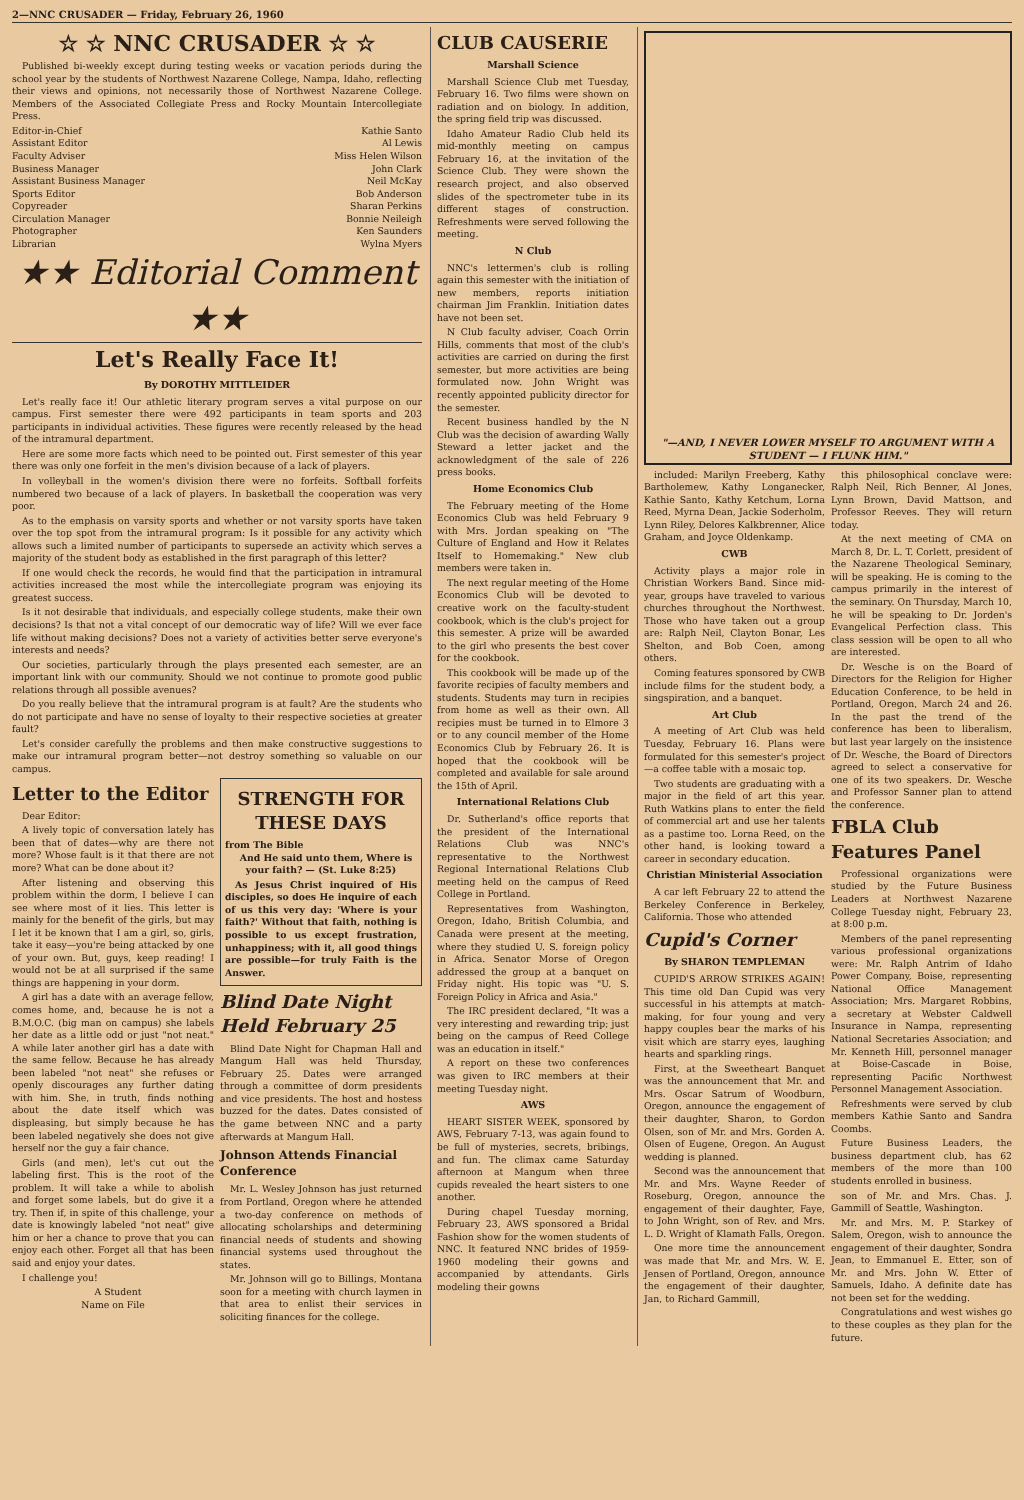2—NNC CRUSADER — Friday, February 26, 1960
☆ ☆ NNC CRUSADER ☆ ☆
Published bi-weekly except during testing weeks or vacation periods during the school year by the students of Northwest Nazarene College, Nampa, Idaho, reflecting their views and opinions, not necessarily those of Northwest Nazarene College. Members of the Associated Collegiate Press and Rocky Mountain Intercollegiate Press.
Editor-in-Chief Kathie Santo
Assistant Editor Al Lewis
Faculty Adviser Miss Helen Wilson
Business Manager John Clark
Assistant Business Manager Neil McKay
Sports Editor Bob Anderson
Copyreader Sharan Perkins
Circulation Manager Bonnie Neileigh
Photographer Ken Saunders
Librarian Wylna Myers
★★ Editorial Comment ★★
Let's Really Face It!
By DOROTHY MITTLEIDER
Let's really face it! Our athletic literary program serves a vital purpose on our campus. First semester there were 492 participants in team sports and 203 participants in individual activities. These figures were recently released by the head of the intramural department.
Here are some more facts which need to be pointed out. First semester of this year there was only one forfeit in the men's division because of a lack of players.
In volleyball in the women's division there were no forfeits. Softball forfeits numbered two because of a lack of players. In basketball the cooperation was very poor.
As to the emphasis on varsity sports and whether or not varsity sports have taken over the top spot from the intramural program: Is it possible for any activity which allows such a limited number of participants to supersede an activity which serves a majority of the student body as established in the first paragraph of this letter?
If one would check the records, he would find that the participation in intramural activities increased the most while the intercollegiate program was enjoying its greatest success.
Is it not desirable that individuals, and especially college students, make their own decisions? Is that not a vital concept of our democratic way of life? Will we ever face life without making decisions? Does not a variety of activities better serve everyone's interests and needs?
Our societies, particularly through the plays presented each semester, are an important link with our community. Should we not continue to promote good public relations through all possible avenues?
Do you really believe that the intramural program is at fault? Are the students who do not participate and have no sense of loyalty to their respective societies at greater fault?
Let's consider carefully the problems and then make constructive suggestions to make our intramural program better—not destroy something so valuable on our campus.
Letter to the Editor
Dear Editor:
A lively topic of conversation lately has been that of dates—why are there not more? Whose fault is it that there are not more? What can be done about it?
After listening and observing this problem within the dorm, I believe I can see where most of it lies. This letter is mainly for the benefit of the girls, but may I let it be known that I am a girl, so, girls, take it easy—you're being attacked by one of your own. But, guys, keep reading! I would not be at all surprised if the same things are happening in your dorm.
A girl has a date with an average fellow, comes home, and, because he is not a B.M.O.C. (big man on campus) she labels her date as a little odd or just "not neat." A while later another girl has a date with the same fellow. Because he has already been labeled "not neat" she refuses or openly discourages any further dating with him. She, in truth, finds nothing about the date itself which was displeasing, but simply because he has been labeled negatively she does not give herself nor the guy a fair chance.
Girls (and men), let's cut out the labeling first. This is the root of the problem. It will take a while to abolish and forget some labels, but do give it a try. Then if, in spite of this challenge, your date is knowingly labeled "not neat" give him or her a chance to prove that you can enjoy each other. Forget all that has been said and enjoy your dates.
I challenge you!
A Student
Name on File
STRENGTH FOR THESE DAYS
from The Bible
And He said unto them, Where is your faith? — (St. Luke 8:25)
As Jesus Christ inquired of His disciples, so does He inquire of each of us this very day: 'Where is your faith?' Without that faith, nothing is possible to us except frustration, unhappiness; with it, all good things are possible—for truly Faith is the Answer.
Blind Date Night Held February 25
Blind Date Night for Chapman Hall and Mangum Hall was held Thursday, February 25. Dates were arranged through a committee of dorm presidents and vice presidents. The host and hostess buzzed for the dates. Dates consisted of the game between NNC and a party afterwards at Mangum Hall.
Johnson Attends Financial Conference
Mr. L. Wesley Johnson has just returned from Portland, Oregon where he attended a two-day conference on methods of allocating scholarships and determining financial needs of students and showing financial systems used throughout the states.
Mr. Johnson will go to Billings, Montana soon for a meeting with church laymen in that area to enlist their services in soliciting finances for the college.
CLUB CAUSERIE
Marshall Science
Marshall Science Club met Tuesday, February 16. Two films were shown on radiation and on biology. In addition, the spring field trip was discussed.
Idaho Amateur Radio Club held its mid-monthly meeting on campus February 16, at the invitation of the Science Club. They were shown the research project, and also observed slides of the spectrometer tube in its different stages of construction. Refreshments were served following the meeting.
N Club
NNC's lettermen's club is rolling again this semester with the initiation of new members, reports initiation chairman Jim Franklin. Initiation dates have not been set.
N Club faculty adviser, Coach Orrin Hills, comments that most of the club's activities are carried on during the first semester, but more activities are being formulated now. John Wright was recently appointed publicity director for the semester.
Recent business handled by the N Club was the decision of awarding Wally Steward a letter jacket and the acknowledgment of the sale of 226 press books.
Home Economics Club
The February meeting of the Home Economics Club was held February 9 with Mrs. Jordan speaking on "The Culture of England and How it Relates Itself to Homemaking." New club members were taken in.
The next regular meeting of the Home Economics Club will be devoted to creative work on the faculty-student cookbook, which is the club's project for this semester. A prize will be awarded to the girl who presents the best cover for the cookbook.
This cookbook will be made up of the favorite recipies of faculty members and students. Students may turn in recipies from home as well as their own. All recipies must be turned in to Elmore 3 or to any council member of the Home Economics Club by February 26. It is hoped that the cookbook will be completed and available for sale around the 15th of April.
International Relations Club
Dr. Sutherland's office reports that the president of the International Relations Club was NNC's representative to the Northwest Regional International Relations Club meeting held on the campus of Reed College in Portland.
Representatives from Washington, Oregon, Idaho, British Columbia, and Canada were present at the meeting, where they studied U. S. foreign policy in Africa. Senator Morse of Oregon addressed the group at a banquet on Friday night. His topic was "U. S. Foreign Policy in Africa and Asia."
The IRC president declared, "It was a very interesting and rewarding trip; just being on the campus of Reed College was an education in itself."
A report on these two conferences was given to IRC members at their meeting Tuesday night.
AWS
HEART SISTER WEEK, sponsored by AWS, February 7-13, was again found to be full of mysteries, secrets, bribings, and fun. The climax came Saturday afternoon at Mangum when three cupids revealed the heart sisters to one another.
During chapel Tuesday morning, February 23, AWS sponsored a Bridal Fashion show for the women students of NNC. It featured NNC brides of 1959-1960 modeling their gowns and accompanied by attendants. Girls modeling their gowns
"—AND, I NEVER LOWER MYSELF TO ARGUMENT WITH A STUDENT — I FLUNK HIM."
included: Marilyn Freeberg, Kathy Bartholemew, Kathy Longanecker, Kathie Santo, Kathy Ketchum, Lorna Reed, Myrna Dean, Jackie Soderholm, Lynn Riley, Delores Kalkbrenner, Alice Graham, and Joyce Oldenkamp.
CWB
Activity plays a major role in Christian Workers Band. Since mid-year, groups have traveled to various churches throughout the Northwest. Those who have taken out a group are: Ralph Neil, Clayton Bonar, Les Shelton, and Bob Coen, among others.
Coming features sponsored by CWB include films for the student body, a singspiration, and a banquet.
Art Club
A meeting of Art Club was held Tuesday, February 16. Plans were formulated for this semester's project—a coffee table with a mosaic top.
Two students are graduating with a major in the field of art this year. Ruth Watkins plans to enter the field of commercial art and use her talents as a pastime too. Lorna Reed, on the other hand, is looking toward a career in secondary education.
Christian Ministerial Association
A car left February 22 to attend the Berkeley Conference in Berkeley, California. Those who attended
Cupid's Corner
By SHARON TEMPLEMAN
CUPID'S ARROW STRIKES AGAIN! This time old Dan Cupid was very successful in his attempts at match-making, for four young and very happy couples bear the marks of his visit which are starry eyes, laughing hearts and sparkling rings.
First, at the Sweetheart Banquet was the announcement that Mr. and Mrs. Oscar Satrum of Woodburn, Oregon, announce the engagement of their daughter, Sharon, to Gordon Olsen, son of Mr. and Mrs. Gorden A. Olsen of Eugene, Oregon. An August wedding is planned.
Second was the announcement that Mr. and Mrs. Wayne Reeder of Roseburg, Oregon, announce the engagement of their daughter, Faye, to John Wright, son of Rev. and Mrs. L. D. Wright of Klamath Falls, Oregon.
One more time the announcement was made that Mr. and Mrs. W. E. Jensen of Portland, Oregon, announce the engagement of their daughter, Jan, to Richard Gammill,
this philosophical conclave were: Ralph Neil, Rich Benner, Al Jones, Lynn Brown, David Mattson, and Professor Reeves. They will return today.
At the next meeting of CMA on March 8, Dr. L. T. Corlett, president of the Nazarene Theological Seminary, will be speaking. He is coming to the campus primarily in the interest of the seminary. On Thursday, March 10, he will be speaking to Dr. Jorden's Evangelical Perfection class. This class session will be open to all who are interested.
Dr. Wesche is on the Board of Directors for the Religion for Higher Education Conference, to be held in Portland, Oregon, March 24 and 26. In the past the trend of the conference has been to liberalism, but last year largely on the insistence of Dr. Wesche, the Board of Directors agreed to select a conservative for one of its two speakers. Dr. Wesche and Professor Sanner plan to attend the conference.
FBLA Club Features Panel
Professional organizations were studied by the Future Business Leaders at Northwest Nazarene College Tuesday night, February 23, at 8:00 p.m.
Members of the panel representing various professional organizations were: Mr. Ralph Antrim of Idaho Power Company, Boise, representing National Office Management Association; Mrs. Margaret Robbins, a secretary at Webster Caldwell Insurance in Nampa, representing National Secretaries Association; and Mr. Kenneth Hill, personnel manager at Boise-Cascade in Boise, representing Pacific Northwest Personnel Management Association.
Refreshments were served by club members Kathie Santo and Sandra Coombs.
Future Business Leaders, the business department club, has 62 members of the more than 100 students enrolled in business.
son of Mr. and Mrs. Chas. J. Gammill of Seattle, Washington.
Mr. and Mrs. M. P. Starkey of Salem, Oregon, wish to announce the engagement of their daughter, Sondra Jean, to Emmanuel E. Etter, son of Mr. and Mrs. John W. Etter of Samuels, Idaho. A definite date has not been set for the wedding.
Congratulations and west wishes go to these couples as they plan for the future.